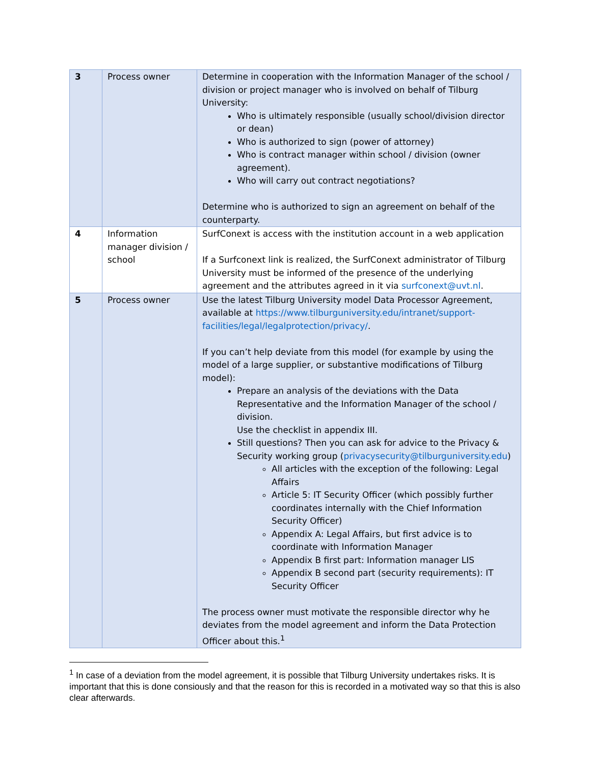| 3 | Process owner | Determine in cooperation with the Information Manager of the school / division or project manager who is involved on behalf of Tilburg University: Who is ultimately responsible (usually school/division director or dean) Who is authorized to sign (power of attorney) Who is contract manager within school / division (owner agreement). Who will carry out contract negotiations? Determine who is authorized to sign an agreement on behalf of the counterparty. |
| 4 | Information manager division / school | SurfConext is access with the institution account in a web application If a Surfconext link is realized, the SurfConext administrator of Tilburg University must be informed of the presence of the underlying agreement and the attributes agreed in it via surfconext@uvt.nl . |
| 5 | Process owner | Use the latest Tilburg University model Data Processor Agreement, available at https://www.tilburguniversity.edu/intranet/support-facilities/legal/legalprotection/privacy/ . If you can’t help deviate from this model (for example by using the model of a large supplier, or substantive modifications of Tilburg model): Prepare an analysis of the deviations with the Data Representative and the Information Manager of the school / division. Use the checklist in appendix III. Still questions? Then you can ask for advice to the Privacy & Security working group ( privacysecurity@tilburguniversity.edu ) All articles with the exception of the following: Legal Affairs Article 5: IT Security Officer (which possibly further coordinates internally with the Chief Information Security Officer) Appendix A: Legal Affairs, but first advice is to coordinate with Information Manager Appendix B first part: Information manager LIS Appendix B second part (security requirements): IT Security Officer The process owner must motivate the responsible director why he deviates from the model agreement and inform the Data Protection Officer about this.<sup>1</sup> |
<sup>1</sup> In case of a deviation from the model agreement, it is possible that Tilburg University undertakes risks. It is important that this is done consiously and that the reason for this is recorded in a motivated way so that this is also clear afterwards.